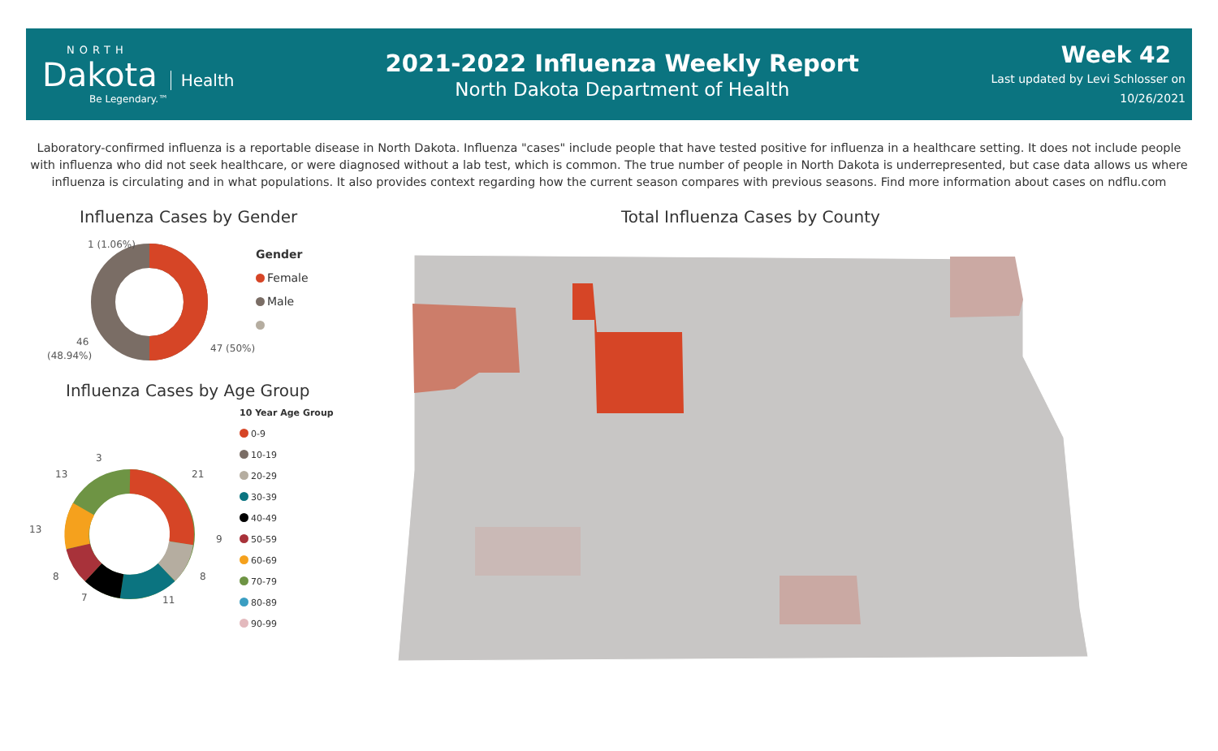NORTH
Dakota
Health
Be Legendary.™
2021-2022 Influenza Weekly Report
North Dakota Department of Health
Week 42
Last updated by Levi Schlosser on
10/26/2021
Laboratory-confirmed influenza is a reportable disease in North Dakota. Influenza "cases" include people that have tested positive for influenza in a healthcare setting. It does not include people with influenza who did not seek healthcare, or were diagnosed without a lab test, which is common. The true number of people in North Dakota is underrepresented, but case data allows us where influenza is circulating and in what populations. It also provides context regarding how the current season compares with previous seasons. Find more information about cases on ndflu.com
Influenza Cases by Gender
1 (1.06%)
46
(48.94%)
47 (50%)
Gender
Female
Male
Influenza Cases by Age Group
21
9
8
11
7
8
13
13
3
10 Year Age Group
0-9
10-19
20-29
30-39
40-49
50-59
60-69
70-79
80-89
90-99
Total Influenza Cases by County